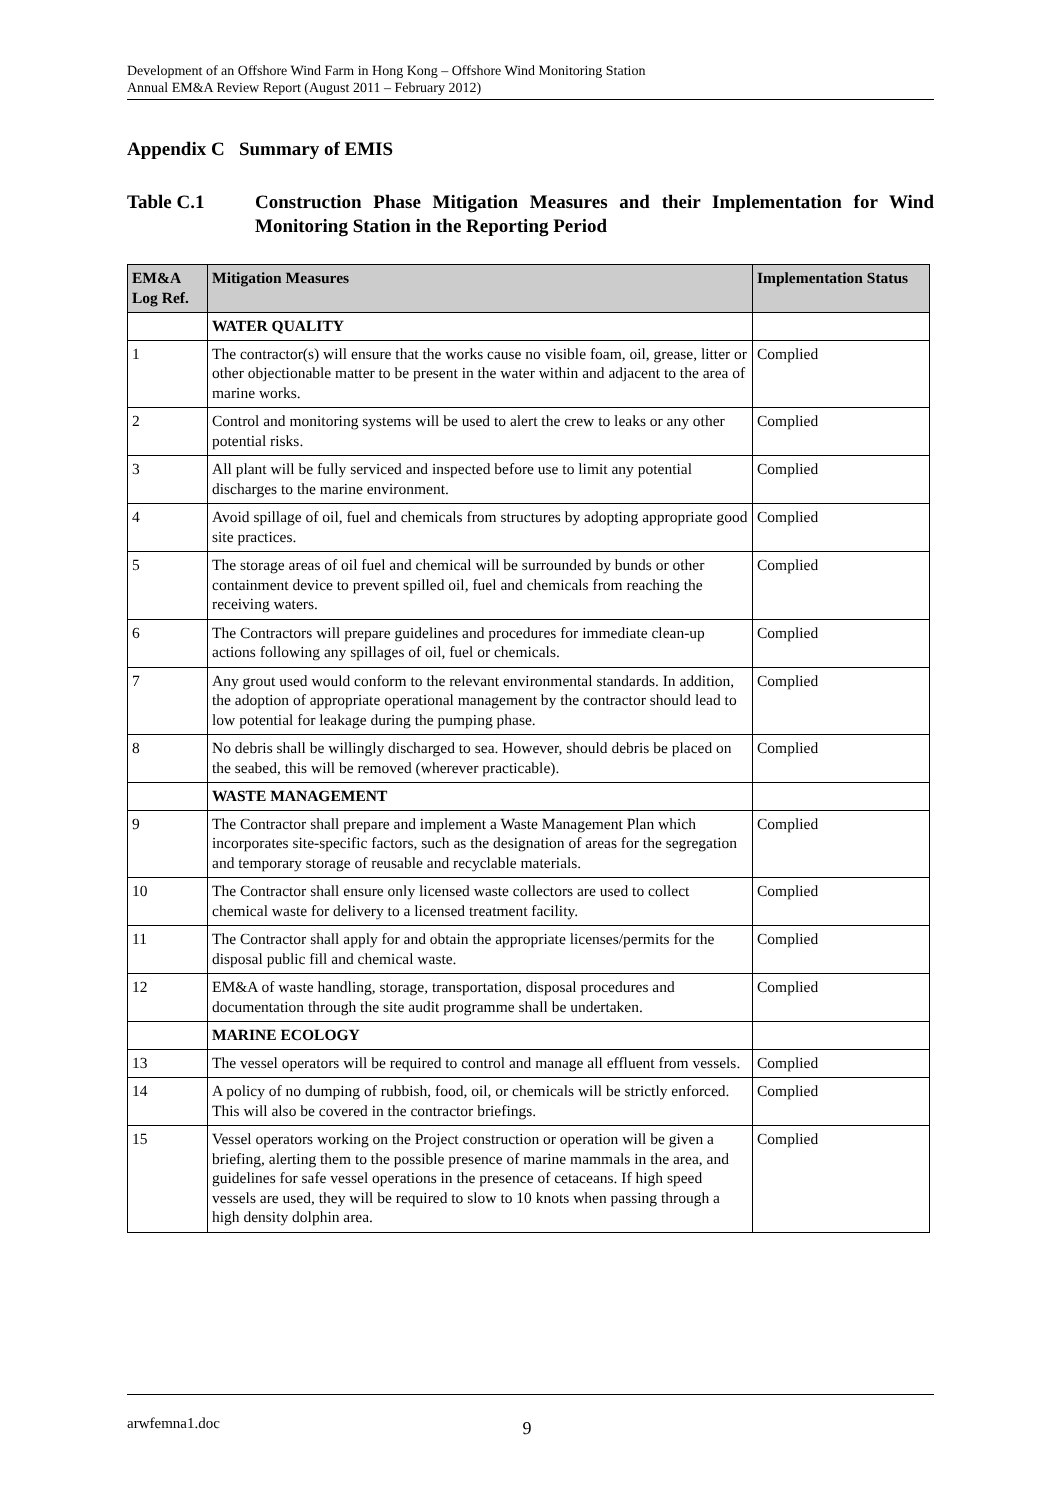Development of an Offshore Wind Farm in Hong Kong – Offshore Wind Monitoring Station
Annual EM&A Review Report (August 2011 – February 2012)
Appendix C Summary of EMIS
Table C.1 Construction Phase Mitigation Measures and their Implementation for Wind Monitoring Station in the Reporting Period
| EM&A Log Ref. | Mitigation Measures | Implementation Status |
| --- | --- | --- |
| | WATER QUALITY | |
| 1 | The contractor(s) will ensure that the works cause no visible foam, oil, grease, litter or other objectionable matter to be present in the water within and adjacent to the area of marine works. | Complied |
| 2 | Control and monitoring systems will be used to alert the crew to leaks or any other potential risks. | Complied |
| 3 | All plant will be fully serviced and inspected before use to limit any potential discharges to the marine environment. | Complied |
| 4 | Avoid spillage of oil, fuel and chemicals from structures by adopting appropriate good site practices. | Complied |
| 5 | The storage areas of oil fuel and chemical will be surrounded by bunds or other containment device to prevent spilled oil, fuel and chemicals from reaching the receiving waters. | Complied |
| 6 | The Contractors will prepare guidelines and procedures for immediate clean-up actions following any spillages of oil, fuel or chemicals. | Complied |
| 7 | Any grout used would conform to the relevant environmental standards. In addition, the adoption of appropriate operational management by the contractor should lead to low potential for leakage during the pumping phase. | Complied |
| 8 | No debris shall be willingly discharged to sea. However, should debris be placed on the seabed, this will be removed (wherever practicable). | Complied |
| | WASTE MANAGEMENT | |
| 9 | The Contractor shall prepare and implement a Waste Management Plan which incorporates site-specific factors, such as the designation of areas for the segregation and temporary storage of reusable and recyclable materials. | Complied |
| 10 | The Contractor shall ensure only licensed waste collectors are used to collect chemical waste for delivery to a licensed treatment facility. | Complied |
| 11 | The Contractor shall apply for and obtain the appropriate licenses/permits for the disposal public fill and chemical waste. | Complied |
| 12 | EM&A of waste handling, storage, transportation, disposal procedures and documentation through the site audit programme shall be undertaken. | Complied |
| | MARINE ECOLOGY | |
| 13 | The vessel operators will be required to control and manage all effluent from vessels. | Complied |
| 14 | A policy of no dumping of rubbish, food, oil, or chemicals will be strictly enforced. This will also be covered in the contractor briefings. | Complied |
| 15 | Vessel operators working on the Project construction or operation will be given a briefing, alerting them to the possible presence of marine mammals in the area, and guidelines for safe vessel operations in the presence of cetaceans. If high speed vessels are used, they will be required to slow to 10 knots when passing through a high density dolphin area. | Complied |
arwfemna1.doc 9